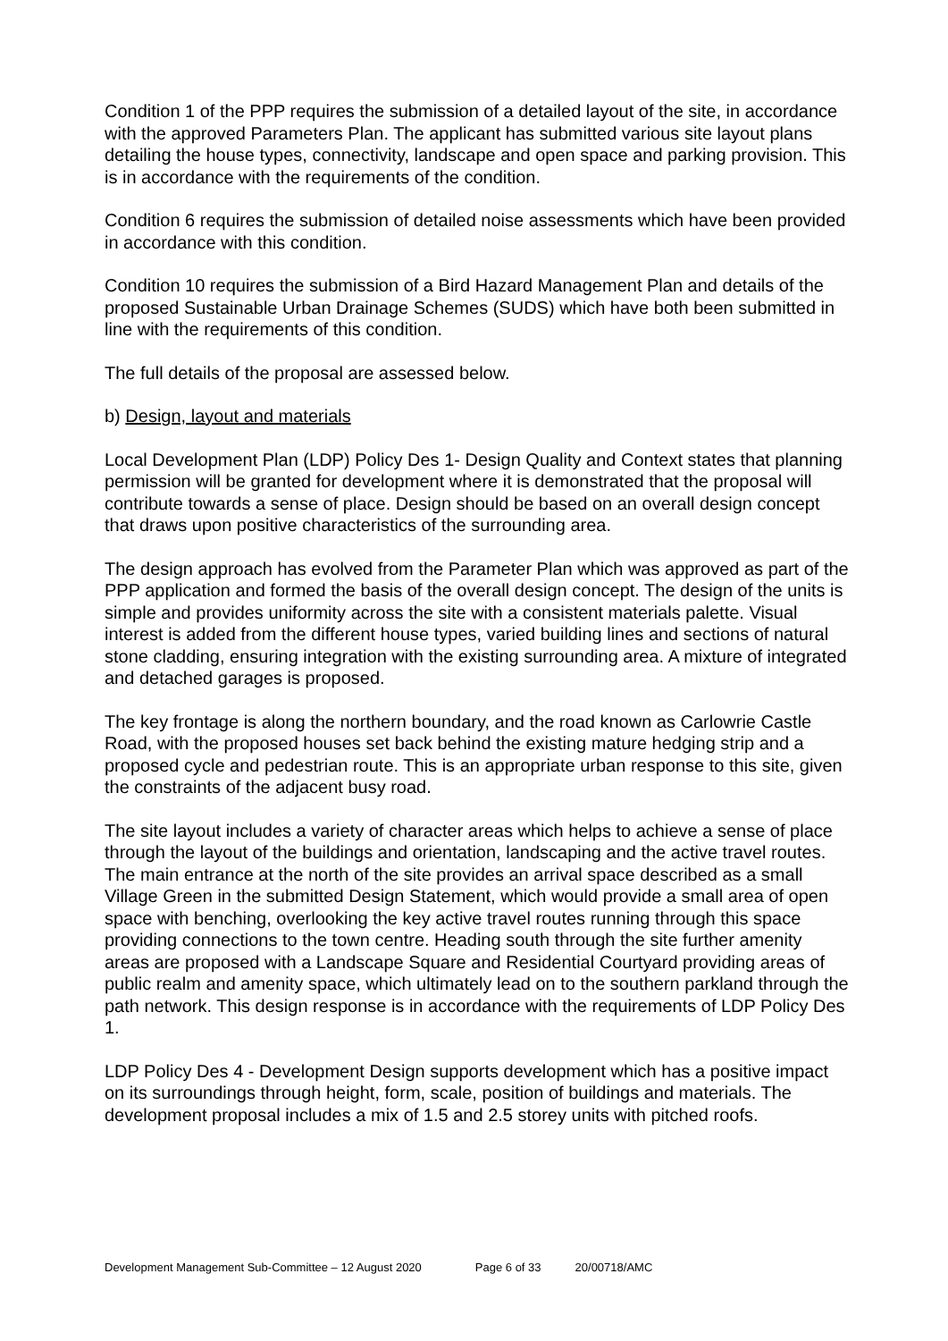Condition 1 of the PPP requires the submission of a detailed layout of the site, in accordance with the approved Parameters Plan. The applicant has submitted various site layout plans detailing the house types, connectivity, landscape and open space and parking provision. This is in accordance with the requirements of the condition.
Condition 6 requires the submission of detailed noise assessments which have been provided in accordance with this condition.
Condition 10 requires the submission of a Bird Hazard Management Plan and details of the proposed Sustainable Urban Drainage Schemes (SUDS) which have both been submitted in line with the requirements of this condition.
The full details of the proposal are assessed below.
b) Design, layout and materials
Local Development Plan (LDP) Policy Des 1- Design Quality and Context states that planning permission will be granted for development where it is demonstrated that the proposal will contribute towards a sense of place. Design should be based on an overall design concept that draws upon positive characteristics of the surrounding area.
The design approach has evolved from the Parameter Plan which was approved as part of the PPP application and formed the basis of the overall design concept. The design of the units is simple and provides uniformity across the site with a consistent materials palette. Visual interest is added from the different house types, varied building lines and sections of natural stone cladding, ensuring integration with the existing surrounding area. A mixture of integrated and detached garages is proposed.
The key frontage is along the northern boundary, and the road known as Carlowrie Castle Road, with the proposed houses set back behind the existing mature hedging strip and a proposed cycle and pedestrian route. This is an appropriate urban response to this site, given the constraints of the adjacent busy road.
The site layout includes a variety of character areas which helps to achieve a sense of place through the layout of the buildings and orientation, landscaping and the active travel routes. The main entrance at the north of the site provides an arrival space described as a small Village Green in the submitted Design Statement, which would provide a small area of open space with benching, overlooking the key active travel routes running through this space providing connections to the town centre. Heading south through the site further amenity areas are proposed with a Landscape Square and Residential Courtyard providing areas of public realm and amenity space, which ultimately lead on to the southern parkland through the path network. This design response is in accordance with the requirements of LDP Policy Des 1.
LDP Policy Des 4 - Development Design supports development which has a positive impact on its surroundings through height, form, scale, position of buildings and materials. The development proposal includes a mix of 1.5 and 2.5 storey units with pitched roofs.
Development Management Sub-Committee – 12 August 2020 Page 6 of 33 20/00718/AMC